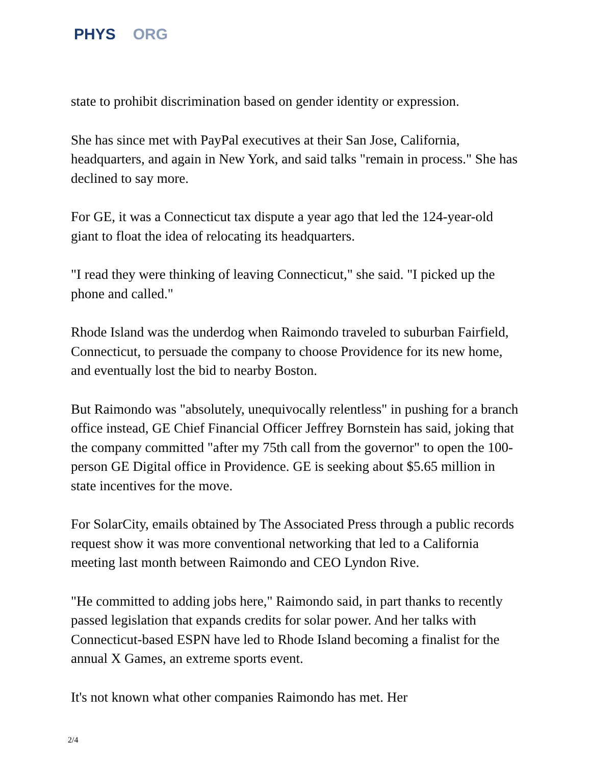PHYS ORG
state to prohibit discrimination based on gender identity or expression.
She has since met with PayPal executives at their San Jose, California, headquarters, and again in New York, and said talks "remain in process." She has declined to say more.
For GE, it was a Connecticut tax dispute a year ago that led the 124-year-old giant to float the idea of relocating its headquarters.
"I read they were thinking of leaving Connecticut," she said. "I picked up the phone and called."
Rhode Island was the underdog when Raimondo traveled to suburban Fairfield, Connecticut, to persuade the company to choose Providence for its new home, and eventually lost the bid to nearby Boston.
But Raimondo was "absolutely, unequivocally relentless" in pushing for a branch office instead, GE Chief Financial Officer Jeffrey Bornstein has said, joking that the company committed "after my 75th call from the governor" to open the 100-person GE Digital office in Providence. GE is seeking about $5.65 million in state incentives for the move.
For SolarCity, emails obtained by The Associated Press through a public records request show it was more conventional networking that led to a California meeting last month between Raimondo and CEO Lyndon Rive.
"He committed to adding jobs here," Raimondo said, in part thanks to recently passed legislation that expands credits for solar power. And her talks with Connecticut-based ESPN have led to Rhode Island becoming a finalist for the annual X Games, an extreme sports event.
It's not known what other companies Raimondo has met. Her
2/4